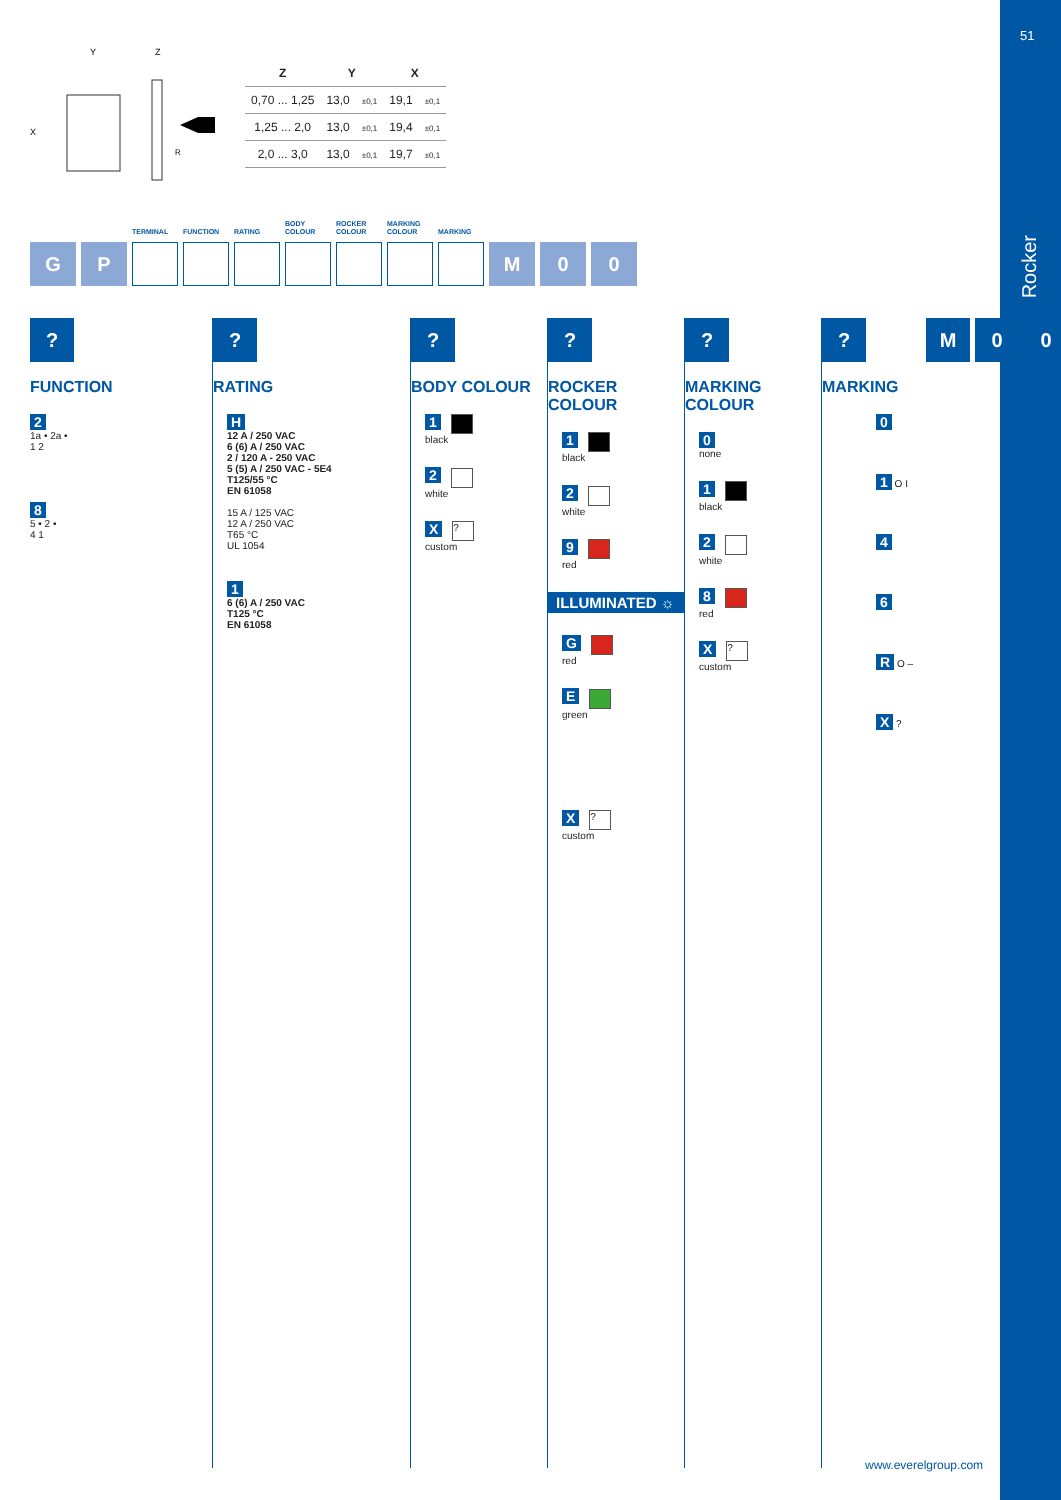51
Rocker
Y
Z
X
R
| Z | Y | | X | |
| --- | --- | --- | --- | --- |
| 0,70 ... 1,25 | 13,0 | ±0,1 | 19,1 | ±0,1 |
| 1,25 ... 2,0 | 13,0 | ±0,1 | 19,4 | ±0,1 |
| 2,0 ... 3,0 | 13,0 | ±0,1 | 19,7 | ±0,1 |
G P
TERMINAL
FUNCTION
RATING
BODY
COLOUR
ROCKER
COLOUR
MARKING
COLOUR
MARKING
M 0 0
?
FUNCTION
2
1a • 2a •
1 2
8
5 • 2 •
4 1
?
RATING
H
12 A / 250 VAC
6 (6) A / 250 VAC
2 / 120 A - 250 VAC
5 (5) A / 250 VAC - 5E4
T125/55 °C
EN 61058
15 A / 125 VAC
12 A / 250 VAC
T65 °C
UL 1054
1
6 (6) A / 250 VAC
T125 °C
EN 61058
?
BODY COLOUR
1
black
2
white
X?
custom
?
ROCKER COLOUR
1
black
2
white
9
red
ILLUMINATED ☼
G
red
E
green
X?
custom
?
MARKING COLOUR
0
none
1
black
2
white
8
red
X?
custom
?
MARKING
0
1 O I
4
6
R O –
X ?
M 0 0
www.everelgroup.com